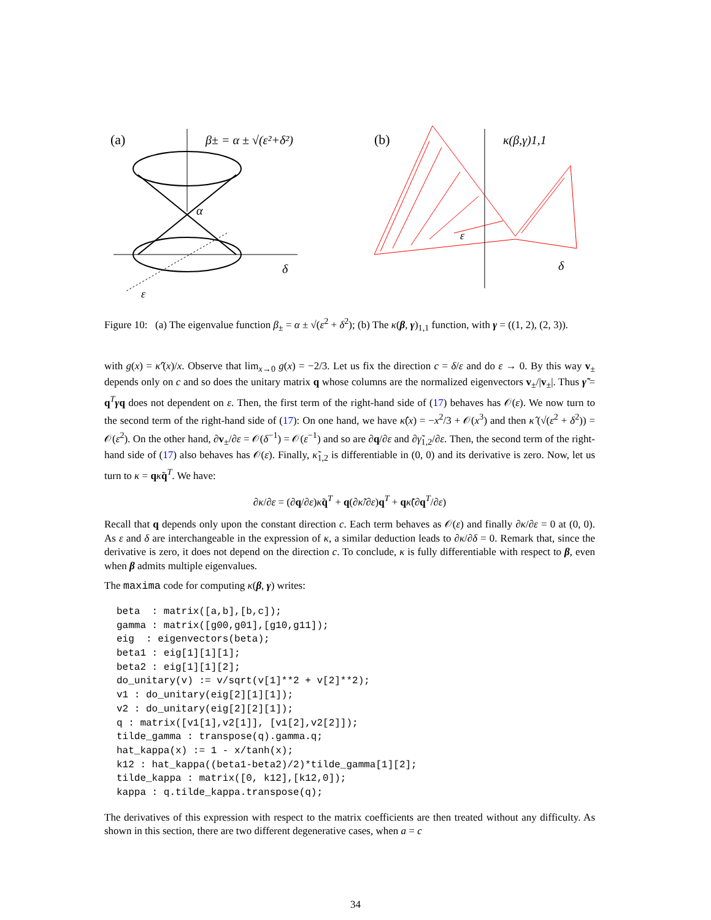(a)
β± = α ± √(ε²+δ²)
α
δ
ε
(b)
κ(β,γ)1,1
δ
ε
Figure 10: (a) The eigenvalue function β<sub>±</sub> = α ± √(ε<sup>2</sup> + δ<sup>2</sup>); (b) The κ(β, γ)<sub>1,1</sub> function, with γ = ((1, 2), (2, 3)).
with g(x) = κ̂′(x)/x. Observe that lim<sub>x→0</sub> g(x) = −2/3. Let us fix the direction c = δ/ε and do ε → 0. By this way v<sub>±</sub> depends only on c and so does the unitary matrix q whose columns are the normalized eigenvectors v<sub>±</sub>/|v<sub>±</sub>|. Thus γ̃ = q<sup>T</sup>γq does not dependent on ε. Then, the first term of the right-hand side of (17) behaves has 𝒪(ε). We now turn to the second term of the right-hand side of (17): On one hand, we have κ̂(x) = −x<sup>2</sup>/3 + 𝒪(x<sup>3</sup>) and then κ̂ (√(ε<sup>2</sup> + δ<sup>2</sup>)) = 𝒪(ε<sup>2</sup>). On the other hand, ∂v<sub>±</sub>/∂ε = 𝒪(δ<sup>−1</sup>) = 𝒪(ε<sup>−1</sup>) and so are ∂q/∂ε and ∂γ̃<sub>1,2</sub>/∂ε. Then, the second term of the right-hand side of (17) also behaves has 𝒪(ε). Finally, κ̃<sub>1,2</sub> is differentiable in (0, 0) and its derivative is zero. Now, let us turn to κ = qκ̃q<sup>T</sup>. We have:
∂κ/∂ε = (∂q/∂ε)κ̃q<sup>T</sup> + q(∂κ̃/∂ε)q<sup>T</sup> + qκ̃(∂q<sup>T</sup>/∂ε)
Recall that q depends only upon the constant direction c. Each term behaves as 𝒪(ε) and finally ∂κ/∂ε = 0 at (0, 0). As ε and δ are interchangeable in the expression of κ, a similar deduction leads to ∂κ/∂δ = 0. Remark that, since the derivative is zero, it does not depend on the direction c. To conclude, κ is fully differentiable with respect to β, even when β admits multiple eigenvalues.
The maxima code for computing κ(β, γ) writes:
beta  : matrix([a,b],[b,c]);
gamma : matrix([g00,g01],[g10,g11]);
eig  : eigenvectors(beta);
beta1 : eig[1][1][1];
beta2 : eig[1][1][2];
do_unitary(v) := v/sqrt(v[1]**2 + v[2]**2);
v1 : do_unitary(eig[2][1][1]);
v2 : do_unitary(eig[2][2][1]);
q : matrix([v1[1],v2[1]], [v1[2],v2[2]]);
tilde_gamma : transpose(q).gamma.q;
hat_kappa(x) := 1 - x/tanh(x);
k12 : hat_kappa((beta1-beta2)/2)*tilde_gamma[1][2];
tilde_kappa : matrix([0, k12],[k12,0]);
kappa : q.tilde_kappa.transpose(q);
The derivatives of this expression with respect to the matrix coefficients are then treated without any difficulty. As shown in this section, there are two different degenerative cases, when a = c
34